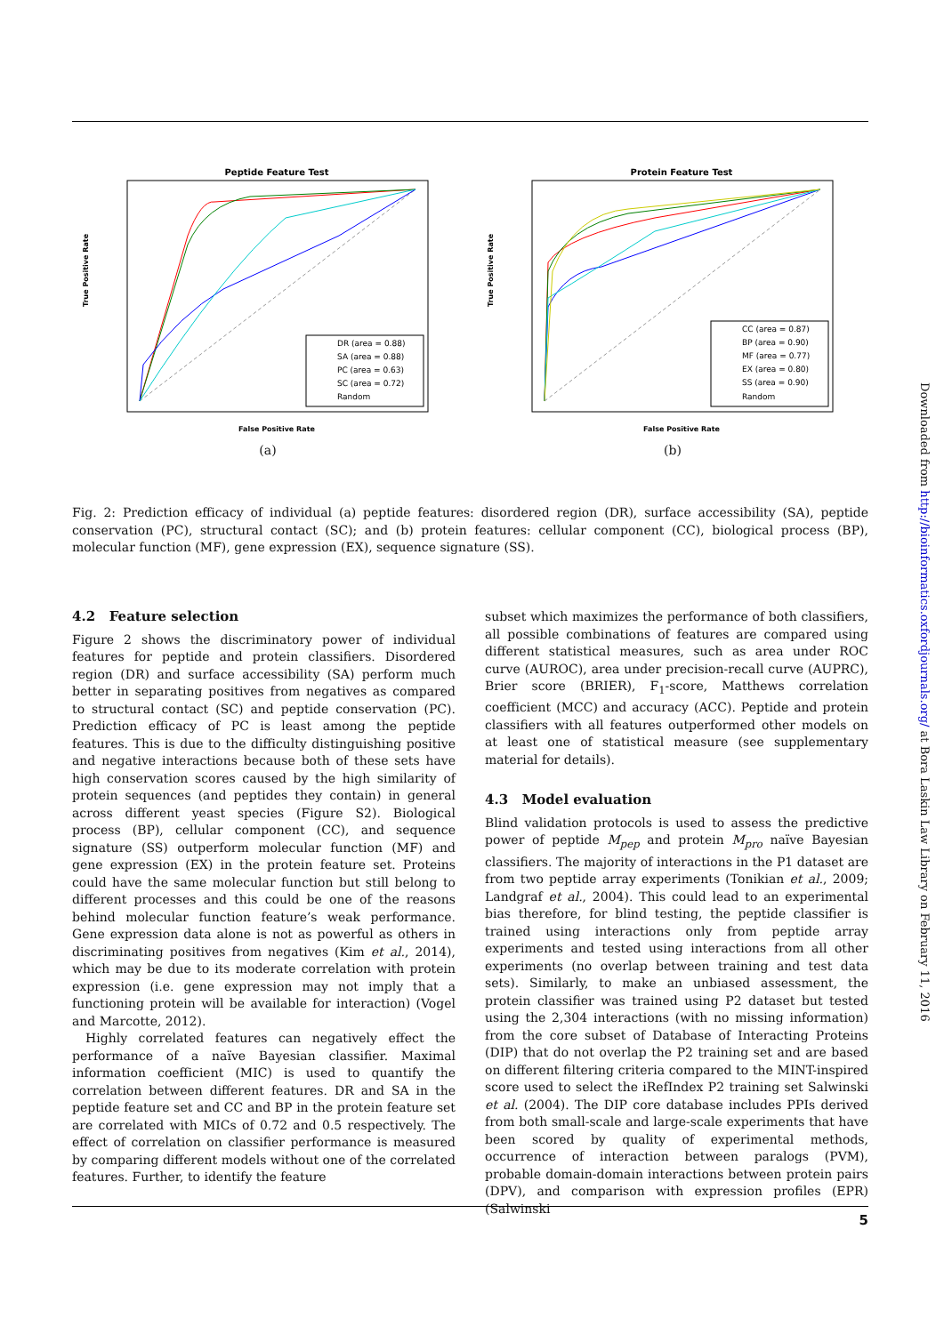Peptide Feature Test
True Positive Rate
False Positive Rate
DR (area = 0.88)
SA (area = 0.88)
PC (area = 0.63)
SC (area = 0.72)
Random
(a)
Protein Feature Test
True Positive Rate
False Positive Rate
CC (area = 0.87)
BP (area = 0.90)
MF (area = 0.77)
EX (area = 0.80)
SS (area = 0.90)
Random
(b)
Fig. 2: Prediction efficacy of individual (a) peptide features: disordered region (DR), surface accessibility (SA), peptide conservation (PC), structural contact (SC); and (b) protein features: cellular component (CC), biological process (BP), molecular function (MF), gene expression (EX), sequence signature (SS).
4.2 Feature selection
Figure 2 shows the discriminatory power of individual features for peptide and protein classifiers. Disordered region (DR) and surface accessibility (SA) perform much better in separating positives from negatives as compared to structural contact (SC) and peptide conservation (PC). Prediction efficacy of PC is least among the peptide features. This is due to the difficulty distinguishing positive and negative interactions because both of these sets have high conservation scores caused by the high similarity of protein sequences (and peptides they contain) in general across different yeast species (Figure S2). Biological process (BP), cellular component (CC), and sequence signature (SS) outperform molecular function (MF) and gene expression (EX) in the protein feature set. Proteins could have the same molecular function but still belong to different processes and this could be one of the reasons behind molecular function feature’s weak performance. Gene expression data alone is not as powerful as others in discriminating positives from negatives (Kim et al., 2014), which may be due to its moderate correlation with protein expression (i.e. gene expression may not imply that a functioning protein will be available for interaction) (Vogel and Marcotte, 2012).
Highly correlated features can negatively effect the performance of a naïve Bayesian classifier. Maximal information coefficient (MIC) is used to quantify the correlation between different features. DR and SA in the peptide feature set and CC and BP in the protein feature set are correlated with MICs of 0.72 and 0.5 respectively. The effect of correlation on classifier performance is measured by comparing different models without one of the correlated features. Further, to identify the feature
subset which maximizes the performance of both classifiers, all possible combinations of features are compared using different statistical measures, such as area under ROC curve (AUROC), area under precision-recall curve (AUPRC), Brier score (BRIER), F<sub>1</sub>-score, Matthews correlation coefficient (MCC) and accuracy (ACC). Peptide and protein classifiers with all features outperformed other models on at least one of statistical measure (see supplementary material for details).
4.3 Model evaluation
Blind validation protocols is used to assess the predictive power of peptide M<sub>pep</sub> and protein M<sub>pro</sub> naïve Bayesian classifiers. The majority of interactions in the P1 dataset are from two peptide array experiments (Tonikian et al., 2009; Landgraf et al., 2004). This could lead to an experimental bias therefore, for blind testing, the peptide classifier is trained using interactions only from peptide array experiments and tested using interactions from all other experiments (no overlap between training and test data sets). Similarly, to make an unbiased assessment, the protein classifier was trained using P2 dataset but tested using the 2,304 interactions (with no missing information) from the core subset of Database of Interacting Proteins (DIP) that do not overlap the P2 training set and are based on different filtering criteria compared to the MINT-inspired score used to select the iRefIndex P2 training set Salwinski et al. (2004). The DIP core database includes PPIs derived from both small-scale and large-scale experiments that have been scored by quality of experimental methods, occurrence of interaction between paralogs (PVM), probable domain-domain interactions between protein pairs (DPV), and comparison with expression profiles (EPR) (Salwinski
Downloaded from http://bioinformatics.oxfordjournals.org/ at Bora Laskin Law Library on February 11, 2016
5